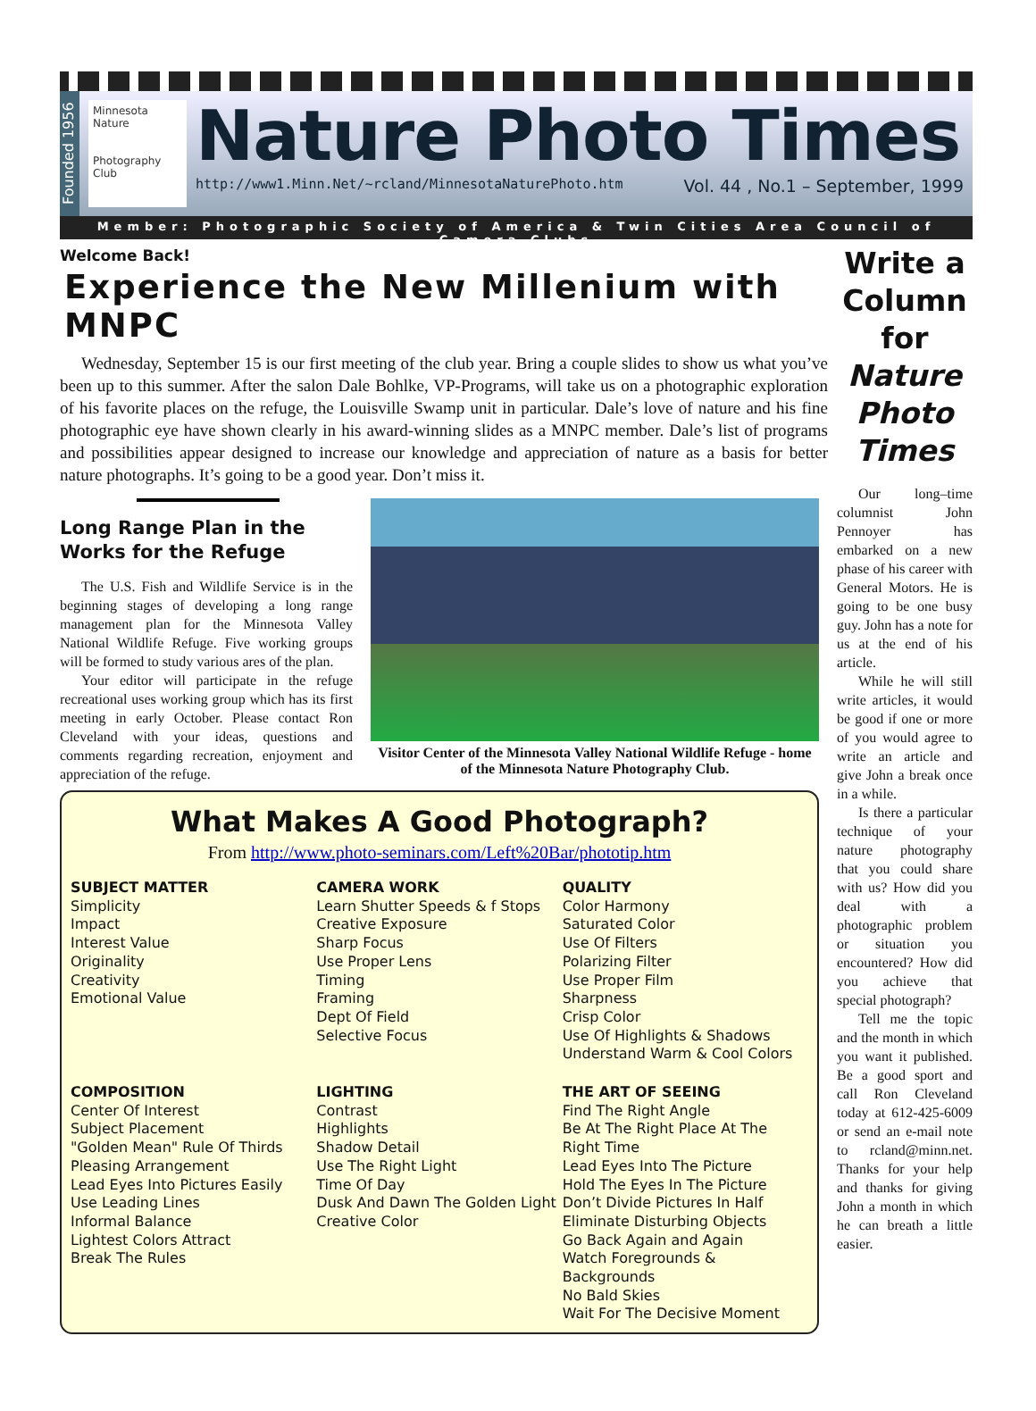Founded 1956
Minnesota Nature
Photography Club
Nature Photo Times
http://www1.Minn.Net/~rcland/MinnesotaNaturePhoto.htm Vol. 44 , No.1 – September, 1999
Member: Photographic Society of America & Twin Cities Area Council of Camera Clubs
Welcome Back!
Experience the New Millenium with MNPC
Wednesday, September 15 is our first meeting of the club year. Bring a couple slides to show us what you’ve been up to this summer. After the salon Dale Bohlke, VP-Programs, will take us on a photographic exploration of his favorite places on the refuge, the Louisville Swamp unit in particular. Dale’s love of nature and his fine photographic eye have shown clearly in his award-winning slides as a MNPC member. Dale’s list of programs and possibilities appear designed to increase our knowledge and appreciation of nature as a basis for better nature photographs. It’s going to be a good year. Don’t miss it.
Long Range Plan in the Works for the Refuge
The U.S. Fish and Wildlife Service is in the beginning stages of developing a long range management plan for the Minnesota Valley National Wildlife Refuge. Five working groups will be formed to study various ares of the plan.
Your editor will participate in the refuge recreational uses working group which has its first meeting in early October. Please contact Ron Cleveland with your ideas, questions and comments regarding recreation, enjoyment and appreciation of the refuge.
Visitor Center of the Minnesota Valley National Wildlife Refuge - home of the Minnesota Nature Photography Club.
What Makes A Good Photograph?
From http://www.photo-seminars.com/Left%20Bar/phototip.htm
SUBJECT MATTER
Simplicity
Impact
Interest Value
Originality
Creativity
Emotional Value
CAMERA WORK
Learn Shutter Speeds & f Stops
Creative Exposure
Sharp Focus
Use Proper Lens
Timing
Framing
Dept Of Field
Selective Focus
QUALITY
Color Harmony
Saturated Color
Use Of Filters
Polarizing Filter
Use Proper Film
Sharpness
Crisp Color
Use Of Highlights & Shadows
Understand Warm & Cool Colors
COMPOSITION
Center Of Interest
Subject Placement
"Golden Mean" Rule Of Thirds
Pleasing Arrangement
Lead Eyes Into Pictures Easily
Use Leading Lines
Informal Balance
Lightest Colors Attract
Break The Rules
LIGHTING
Contrast
Highlights
Shadow Detail
Use The Right Light
Time Of Day
Dusk And Dawn The Golden Light
Creative Color
THE ART OF SEEING
Find The Right Angle
Be At The Right Place At The Right Time
Lead Eyes Into The Picture
Hold The Eyes In The Picture
Don’t Divide Pictures In Half
Eliminate Disturbing Objects
Go Back Again and Again
Watch Foregrounds & Backgrounds
No Bald Skies
Wait For The Decisive Moment
Write a Column for Nature Photo Times
Our long–time columnist John Pennoyer has embarked on a new phase of his career with General Motors. He is going to be one busy guy. John has a note for us at the end of his article.
While he will still write articles, it would be good if one or more of you would agree to write an article and give John a break once in a while.
Is there a particular technique of your nature photography that you could share with us? How did you deal with a photographic problem or situation you encountered? How did you achieve that special photograph?
Tell me the topic and the month in which you want it published. Be a good sport and call Ron Cleveland today at 612-425-6009 or send an e-mail note to rcland@minn.net. Thanks for your help and thanks for giving John a month in which he can breath a little easier.